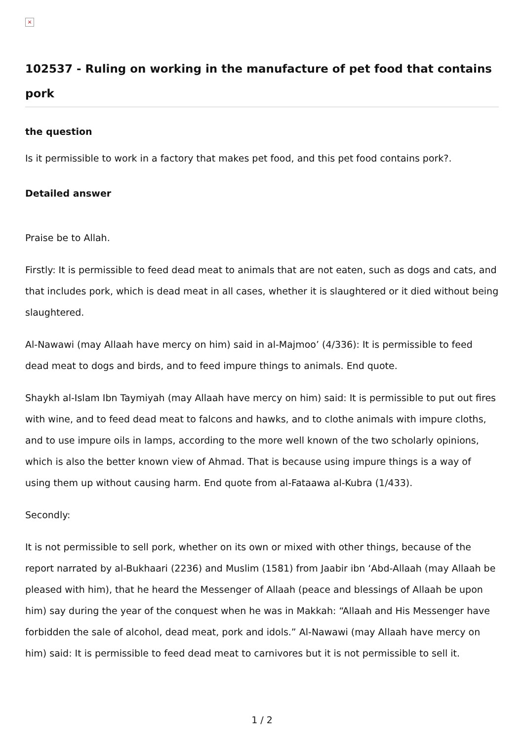×
102537 - Ruling on working in the manufacture of pet food that contains pork
the question
Is it permissible to work in a factory that makes pet food, and this pet food contains pork?.
Detailed answer
Praise be to Allah.
Firstly: It is permissible to feed dead meat to animals that are not eaten, such as dogs and cats, and that includes pork, which is dead meat in all cases, whether it is slaughtered or it died without being slaughtered.
Al-Nawawi (may Allaah have mercy on him) said in al-Majmoo’ (4/336): It is permissible to feed dead meat to dogs and birds, and to feed impure things to animals. End quote.
Shaykh al-Islam Ibn Taymiyah (may Allaah have mercy on him) said: It is permissible to put out fires with wine, and to feed dead meat to falcons and hawks, and to clothe animals with impure cloths, and to use impure oils in lamps, according to the more well known of the two scholarly opinions, which is also the better known view of Ahmad. That is because using impure things is a way of using them up without causing harm. End quote from al-Fataawa al-Kubra (1/433).
Secondly:
It is not permissible to sell pork, whether on its own or mixed with other things, because of the report narrated by al-Bukhaari (2236) and Muslim (1581) from Jaabir ibn ‘Abd-Allaah (may Allaah be pleased with him), that he heard the Messenger of Allaah (peace and blessings of Allaah be upon him) say during the year of the conquest when he was in Makkah: “Allaah and His Messenger have forbidden the sale of alcohol, dead meat, pork and idols.” Al-Nawawi (may Allaah have mercy on him) said: It is permissible to feed dead meat to carnivores but it is not permissible to sell it.
1 / 2